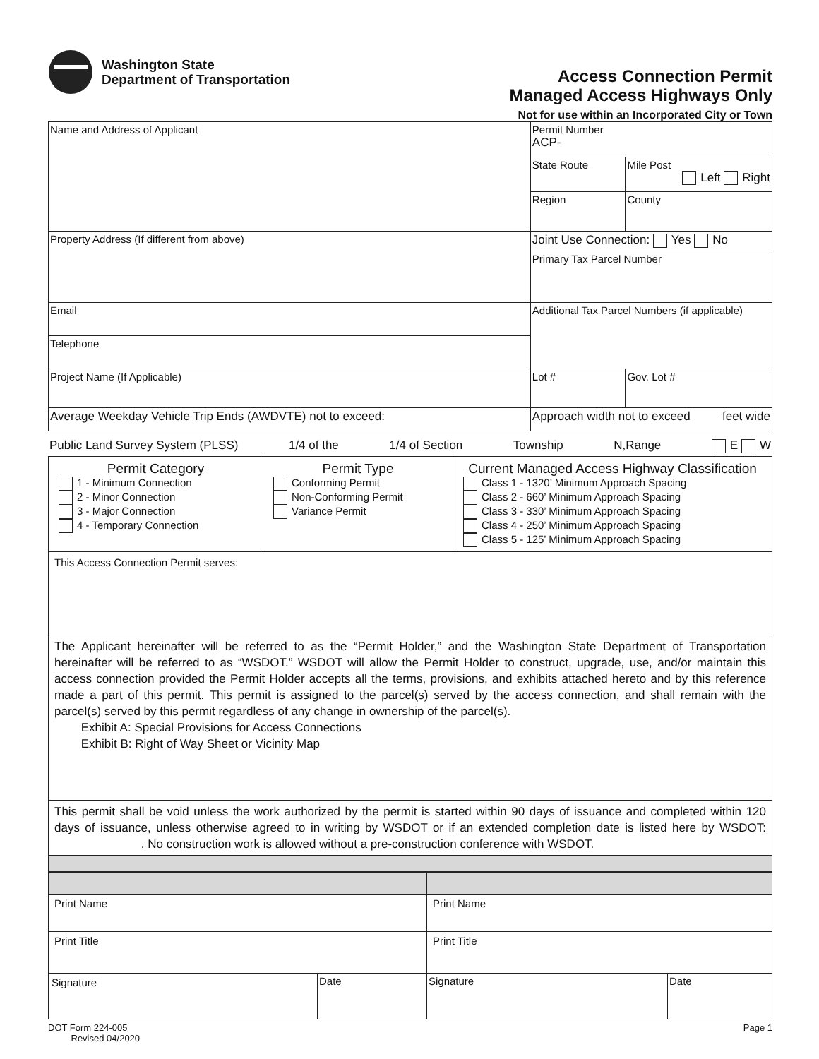Washington State
Department of Transportation
Access Connection Permit
Managed Access Highways Only
Not for use within an Incorporated City or Town
| Name and Address of Applicant | Permit Number ACP- | |
| | State Route | Mile Post Left Right |
| | Region | County |
| Property Address (If different from above) | Joint Use Connection: Yes No | |
| | Primary Tax Parcel Number | |
| Email | Additional Tax Parcel Numbers (if applicable) | |
| Telephone | | |
| Project Name (If Applicable) | Lot # | Gov. Lot # |
| Average Weekday Vehicle Trip Ends (AWDVTE) not to exceed: | Approach width not to exceed feet wide | |
Public Land Survey System (PLSS) 1/4 of the 1/4 of Section Township N,Range E W
| Permit Category 1 - Minimum Connection 2 - Minor Connection 3 - Major Connection 4 - Temporary Connection | Permit Type Conforming Permit Non-Conforming Permit Variance Permit | Current Managed Access Highway Classification Class 1 - 1320’ Minimum Approach Spacing Class 2 - 660’ Minimum Approach Spacing Class 3 - 330’ Minimum Approach Spacing Class 4 - 250’ Minimum Approach Spacing Class 5 - 125’ Minimum Approach Spacing |
| This Access Connection Permit serves: | | |
| The Applicant hereinafter will be referred to as the “Permit Holder,” and the Washington State Department of Transportation hereinafter will be referred to as “WSDOT.” WSDOT will allow the Permit Holder to construct, upgrade, use, and/or maintain this access connection provided the Permit Holder accepts all the terms, provisions, and exhibits attached hereto and by this reference made a part of this permit. This permit is assigned to the parcel(s) served by the access connection, and shall remain with the parcel(s) served by this permit regardless of any change in ownership of the parcel(s). Exhibit A: Special Provisions for Access Connections Exhibit B: Right of Way Sheet or Vicinity Map | | |
| This permit shall be void unless the work authorized by the permit is started within 90 days of issuance and completed within 120 days of issuance, unless otherwise agreed to in writing by WSDOT or if an extended completion date is listed here by WSDOT: . No construction work is allowed without a pre-construction conference with WSDOT. | | |
| Print Name | | Print Name | |
| Print Title | | Print Title | |
| Signature | Date | Signature | Date |
DOT Form 224-005
Revised 04/2020 Page 1